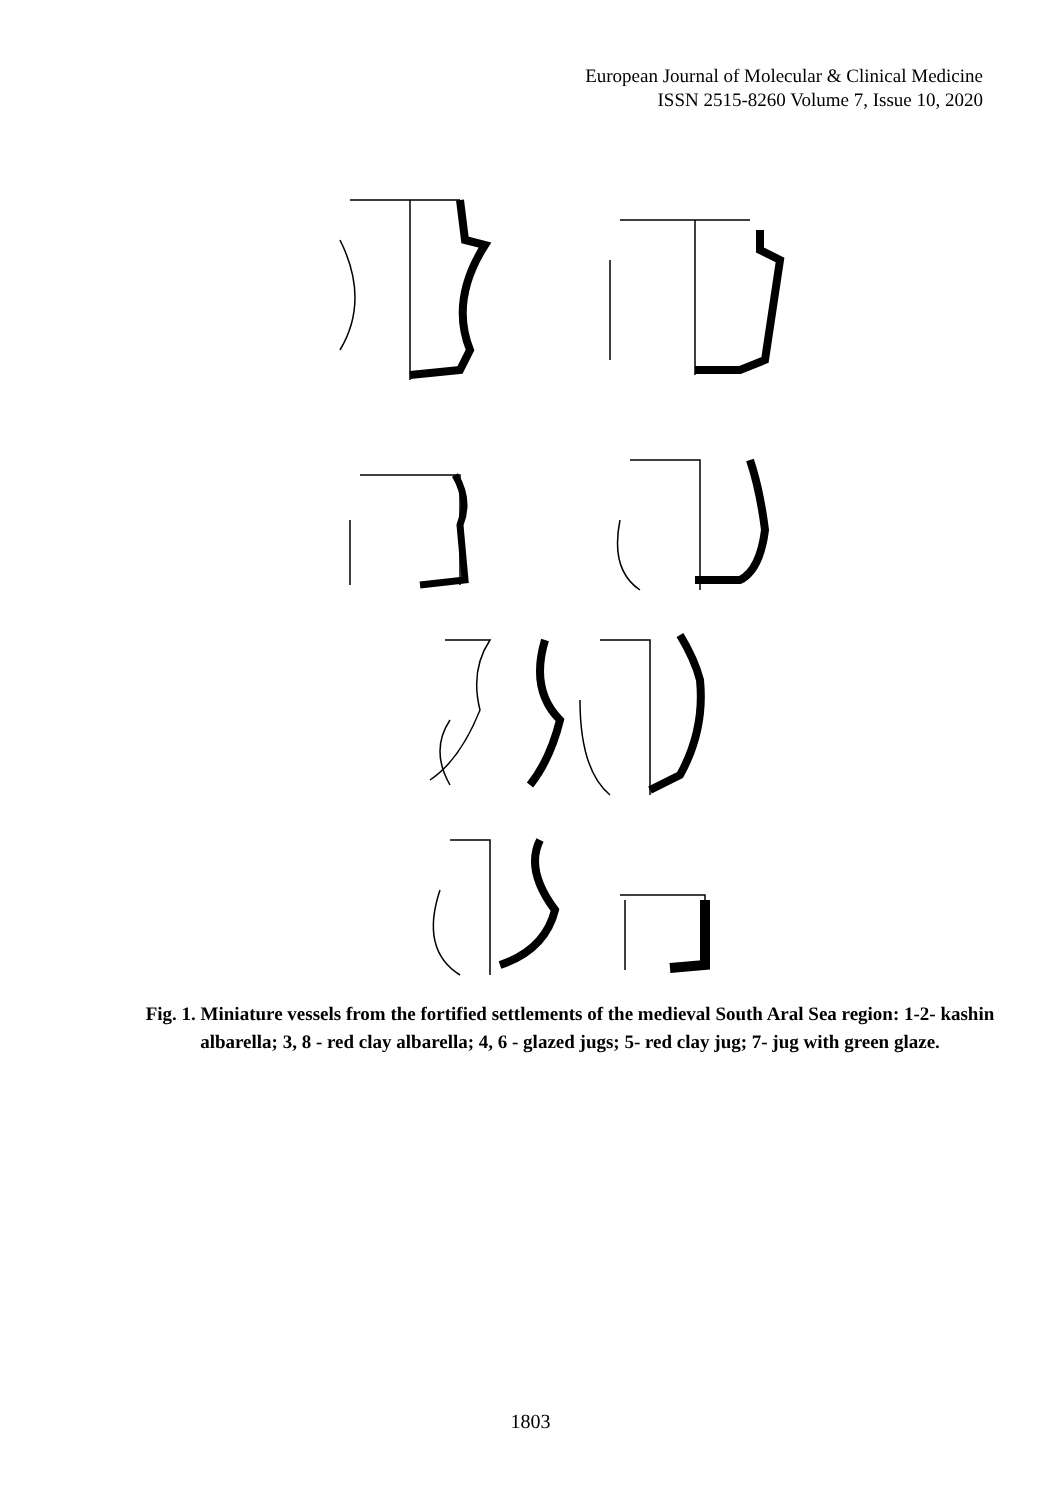European Journal of Molecular & Clinical Medicine
ISSN 2515-8260 Volume 7, Issue 10, 2020
Fig. 1. Miniature vessels from the fortified settlements of the medieval South Aral Sea region: 1-2- kashin albarella; 3, 8 - red clay albarella; 4, 6 - glazed jugs; 5- red clay jug; 7- jug with green glaze.
1803